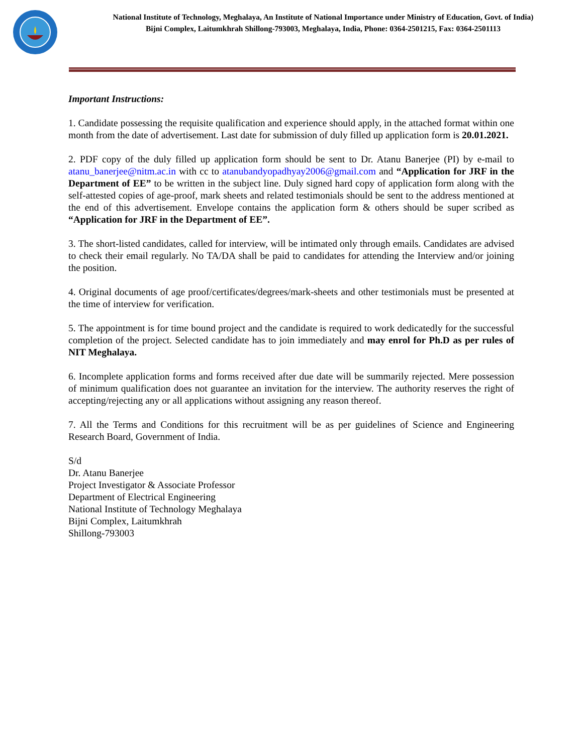National Institute of Technology, Meghalaya, An Institute of National Importance under Ministry of Education, Govt. of India)
Bijni Complex, Laitumkhrah Shillong-793003, Meghalaya, India, Phone: 0364-2501215, Fax: 0364-2501113
Important Instructions:
1. Candidate possessing the requisite qualification and experience should apply, in the attached format within one month from the date of advertisement. Last date for submission of duly filled up application form is 20.01.2021.
2. PDF copy of the duly filled up application form should be sent to Dr. Atanu Banerjee (PI) by e-mail to atanu_banerjee@nitm.ac.in with cc to atanubandyopadhyay2006@gmail.com and “Application for JRF in the Department of EE” to be written in the subject line. Duly signed hard copy of application form along with the self-attested copies of age-proof, mark sheets and related testimonials should be sent to the address mentioned at the end of this advertisement. Envelope contains the application form & others should be super scribed as “Application for JRF in the Department of EE”.
3. The short-listed candidates, called for interview, will be intimated only through emails. Candidates are advised to check their email regularly. No TA/DA shall be paid to candidates for attending the Interview and/or joining the position.
4. Original documents of age proof/certificates/degrees/mark-sheets and other testimonials must be presented at the time of interview for verification.
5. The appointment is for time bound project and the candidate is required to work dedicatedly for the successful completion of the project. Selected candidate has to join immediately and may enrol for Ph.D as per rules of NIT Meghalaya.
6. Incomplete application forms and forms received after due date will be summarily rejected. Mere possession of minimum qualification does not guarantee an invitation for the interview. The authority reserves the right of accepting/rejecting any or all applications without assigning any reason thereof.
7. All the Terms and Conditions for this recruitment will be as per guidelines of Science and Engineering Research Board, Government of India.
S/d
Dr. Atanu Banerjee
Project Investigator & Associate Professor
Department of Electrical Engineering
National Institute of Technology Meghalaya
Bijni Complex, Laitumkhrah
Shillong-793003